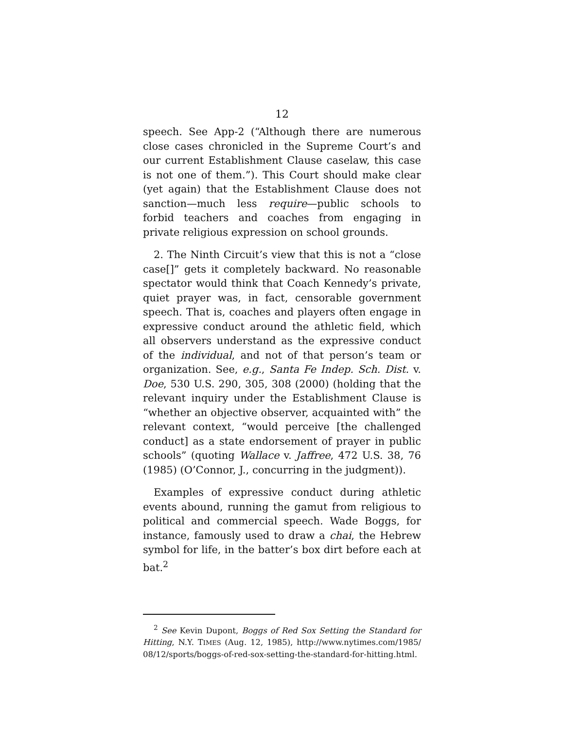12
speech. See App-2 (“Although there are numerous close cases chronicled in the Supreme Court’s and our current Establishment Clause caselaw, this case is not one of them.”). This Court should make clear (yet again) that the Establishment Clause does not sanction—much less require—public schools to forbid teachers and coaches from engaging in private religious expression on school grounds.
2. The Ninth Circuit’s view that this is not a “close case[]” gets it completely backward. No reasonable spectator would think that Coach Kennedy’s private, quiet prayer was, in fact, censorable government speech. That is, coaches and players often engage in expressive conduct around the athletic field, which all observers understand as the expressive conduct of the individual, and not of that person’s team or organization. See, e.g., Santa Fe Indep. Sch. Dist. v. Doe, 530 U.S. 290, 305, 308 (2000) (holding that the relevant inquiry under the Establishment Clause is “whether an objective observer, acquainted with” the relevant context, “would perceive [the challenged conduct] as a state endorsement of prayer in public schools” (quoting Wallace v. Jaffree, 472 U.S. 38, 76 (1985) (O’Connor, J., concurring in the judgment)).
Examples of expressive conduct during athletic events abound, running the gamut from religious to political and commercial speech. Wade Boggs, for instance, famously used to draw a chai, the Hebrew symbol for life, in the batter’s box dirt before each at bat.<sup>2</sup>
<sup>2</sup> See Kevin Dupont, Boggs of Red Sox Setting the Standard for Hitting, N.Y. TIMES (Aug. 12, 1985), http://www.nytimes.com/1985/ 08/12/sports/boggs-of-red-sox-setting-the-standard-for-hitting.html.